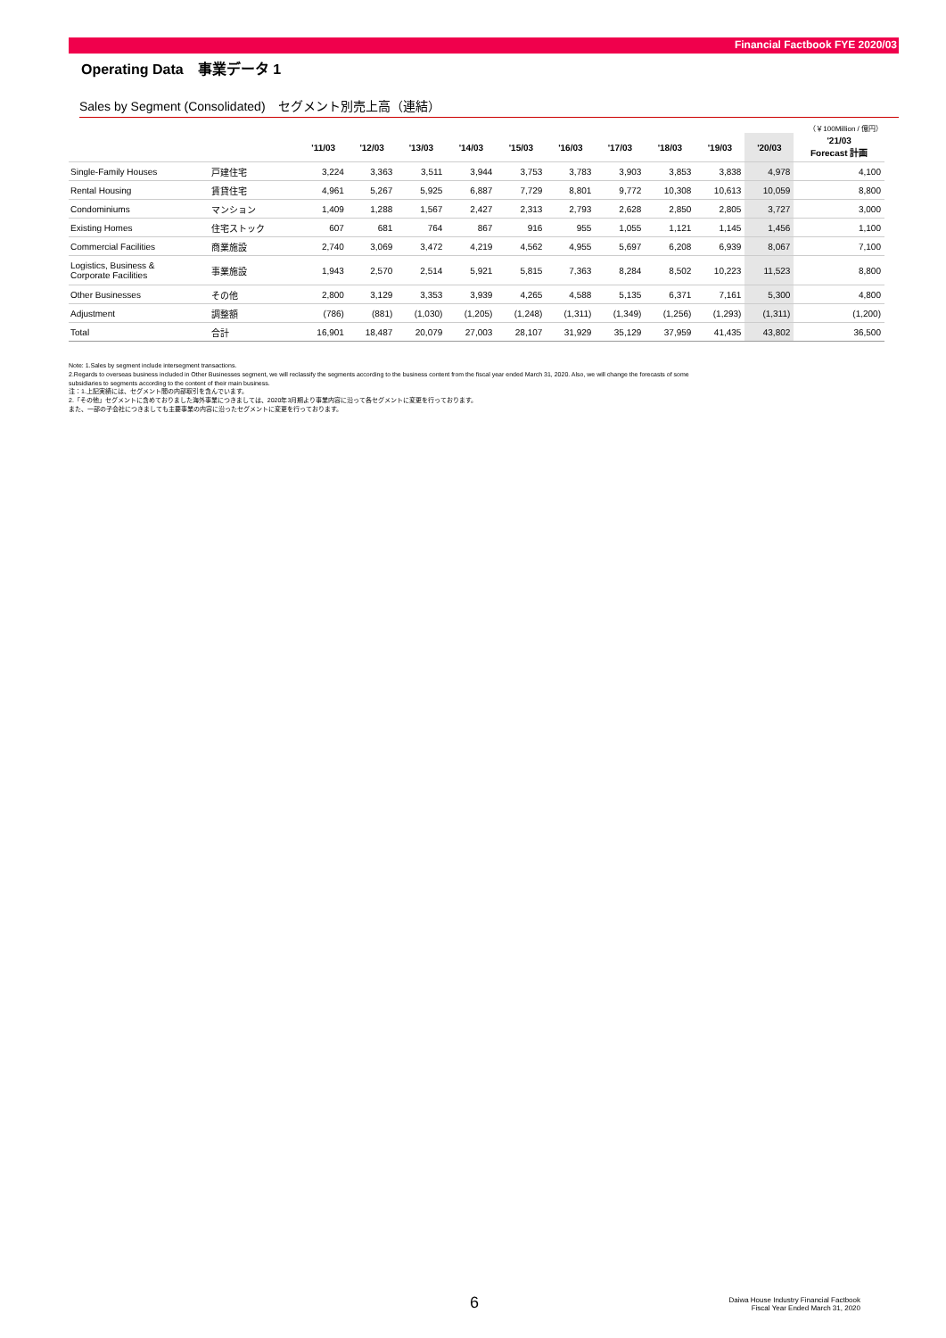Financial Factbook FYE 2020/03
Operating Data　事業データ 1
Sales by Segment (Consolidated)　セグメント別売上高（連結）
（￥100Million / 億円）
| | | '11/03 | '12/03 | '13/03 | '14/03 | '15/03 | '16/03 | '17/03 | '18/03 | '19/03 | '20/03 | '21/03 Forecast 計画 |
| --- | --- | --- | --- | --- | --- | --- | --- | --- | --- | --- | --- | --- |
| Single-Family Houses | 戸建住宅 | 3,224 | 3,363 | 3,511 | 3,944 | 3,753 | 3,783 | 3,903 | 3,853 | 3,838 | 4,978 | 4,100 |
| Rental Housing | 賃貸住宅 | 4,961 | 5,267 | 5,925 | 6,887 | 7,729 | 8,801 | 9,772 | 10,308 | 10,613 | 10,059 | 8,800 |
| Condominiums | マンション | 1,409 | 1,288 | 1,567 | 2,427 | 2,313 | 2,793 | 2,628 | 2,850 | 2,805 | 3,727 | 3,000 |
| Existing Homes | 住宅ストック | 607 | 681 | 764 | 867 | 916 | 955 | 1,055 | 1,121 | 1,145 | 1,456 | 1,100 |
| Commercial Facilities | 商業施設 | 2,740 | 3,069 | 3,472 | 4,219 | 4,562 | 4,955 | 5,697 | 6,208 | 6,939 | 8,067 | 7,100 |
| Logistics, Business & Corporate Facilities | 事業施設 | 1,943 | 2,570 | 2,514 | 5,921 | 5,815 | 7,363 | 8,284 | 8,502 | 10,223 | 11,523 | 8,800 |
| Other Businesses | その他 | 2,800 | 3,129 | 3,353 | 3,939 | 4,265 | 4,588 | 5,135 | 6,371 | 7,161 | 5,300 | 4,800 |
| Adjustment | 調整額 | (786) | (881) | (1,030) | (1,205) | (1,248) | (1,311) | (1,349) | (1,256) | (1,293) | (1,311) | (1,200) |
| Total | 合計 | 16,901 | 18,487 | 20,079 | 27,003 | 28,107 | 31,929 | 35,129 | 37,959 | 41,435 | 43,802 | 36,500 |
Note: 1.Sales by segment include intersegment transactions.
2.Regards to overseas business included in Other Businesses segment, we will reclassify the segments according to the business content from the fiscal year ended March 31, 2020. Also, we will change the forecasts of some
subsidiaries to segments according to the content of their main business.
注：1.上記実績には、セグメント間の内部取引を含んでいます。
2.「その他」セグメントに含めておりました海外事業につきましては、2020年3月期より事業内容に沿って各セグメントに変更を行っております。
また、一部の子会社につきましても主要事業の内容に沿ったセグメントに変更を行っております。
6
Daiwa House Industry Financial Factbook
Fiscal Year Ended March 31, 2020